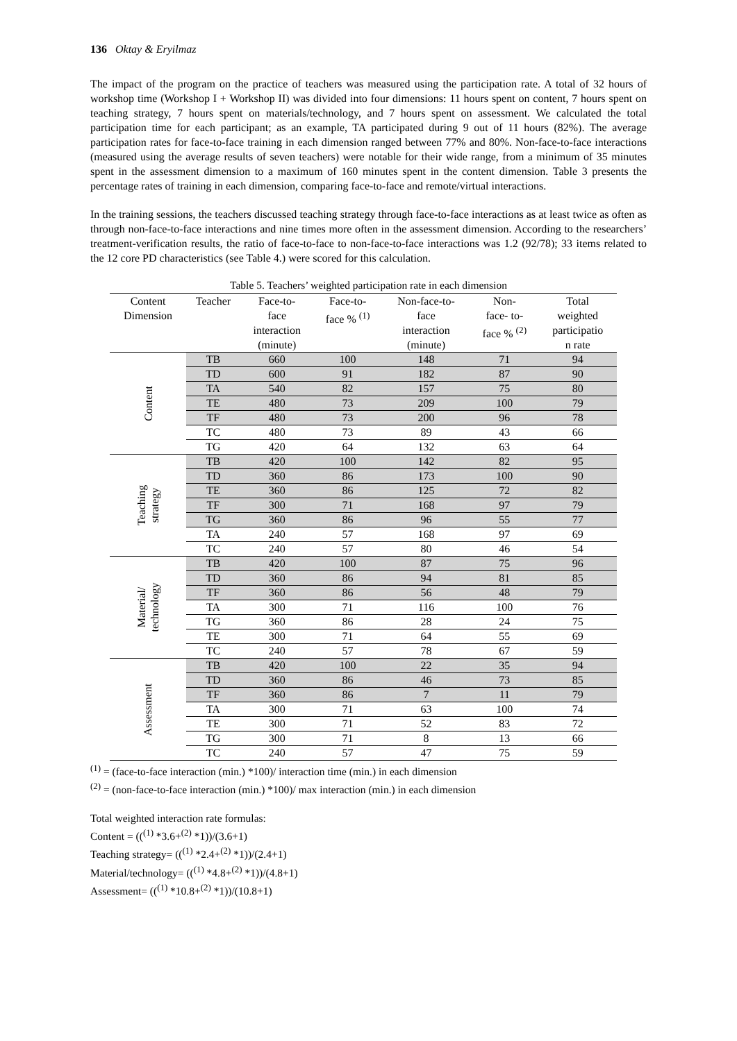136 Oktay & Eryilmaz
The impact of the program on the practice of teachers was measured using the participation rate. A total of 32 hours of workshop time (Workshop I + Workshop II) was divided into four dimensions: 11 hours spent on content, 7 hours spent on teaching strategy, 7 hours spent on materials/technology, and 7 hours spent on assessment. We calculated the total participation time for each participant; as an example, TA participated during 9 out of 11 hours (82%). The average participation rates for face-to-face training in each dimension ranged between 77% and 80%. Non-face-to-face interactions (measured using the average results of seven teachers) were notable for their wide range, from a minimum of 35 minutes spent in the assessment dimension to a maximum of 160 minutes spent in the content dimension. Table 3 presents the percentage rates of training in each dimension, comparing face-to-face and remote/virtual interactions.
In the training sessions, the teachers discussed teaching strategy through face-to-face interactions as at least twice as often as through non-face-to-face interactions and nine times more often in the assessment dimension. According to the researchers’ treatment-verification results, the ratio of face-to-face to non-face-to-face interactions was 1.2 (92/78); 33 items related to the 12 core PD characteristics (see Table 4.) were scored for this calculation.
Table 5. Teachers’ weighted participation rate in each dimension
| Content Dimension | Teacher | Face-to- face interaction (minute) | Face-to- face % <sup>(1)</sup> | Non-face-to- face interaction (minute) | Non- face- to- face % <sup>(2)</sup> | Total weighted participatio n rate |
| --- | --- | --- | --- | --- | --- | --- |
| Content | TB | 660 | 100 | 148 | 71 | 94 |
| | TD | 600 | 91 | 182 | 87 | 90 |
| | TA | 540 | 82 | 157 | 75 | 80 |
| | TE | 480 | 73 | 209 | 100 | 79 |
| | TF | 480 | 73 | 200 | 96 | 78 |
| | TC | 480 | 73 | 89 | 43 | 66 |
| | TG | 420 | 64 | 132 | 63 | 64 |
| Teaching strategy | TB | 420 | 100 | 142 | 82 | 95 |
| | TD | 360 | 86 | 173 | 100 | 90 |
| | TE | 360 | 86 | 125 | 72 | 82 |
| | TF | 300 | 71 | 168 | 97 | 79 |
| | TG | 360 | 86 | 96 | 55 | 77 |
| | TA | 240 | 57 | 168 | 97 | 69 |
| | TC | 240 | 57 | 80 | 46 | 54 |
| Material/ technology | TB | 420 | 100 | 87 | 75 | 96 |
| | TD | 360 | 86 | 94 | 81 | 85 |
| | TF | 360 | 86 | 56 | 48 | 79 |
| | TA | 300 | 71 | 116 | 100 | 76 |
| | TG | 360 | 86 | 28 | 24 | 75 |
| | TE | 300 | 71 | 64 | 55 | 69 |
| | TC | 240 | 57 | 78 | 67 | 59 |
| Assessment | TB | 420 | 100 | 22 | 35 | 94 |
| | TD | 360 | 86 | 46 | 73 | 85 |
| | TF | 360 | 86 | 7 | 11 | 79 |
| | TA | 300 | 71 | 63 | 100 | 74 |
| | TE | 300 | 71 | 52 | 83 | 72 |
| | TG | 300 | 71 | 8 | 13 | 66 |
| | TC | 240 | 57 | 47 | 75 | 59 |
<sup>(1)</sup> = (face-to-face interaction (min.) *100)/ interaction time (min.) in each dimension
<sup>(2)</sup> = (non-face-to-face interaction (min.) *100)/ max interaction (min.) in each dimension
Total weighted interaction rate formulas:
Content = ((<sup>(1)</sup> *3.6+<sup>(2)</sup> *1))/(3.6+1)
Teaching strategy= ((<sup>(1)</sup> *2.4+<sup>(2)</sup> *1))/(2.4+1)
Material/technology= ((<sup>(1)</sup> *4.8+<sup>(2)</sup> *1))/(4.8+1)
Assessment= ((<sup>(1)</sup> *10.8+<sup>(2)</sup> *1))/(10.8+1)